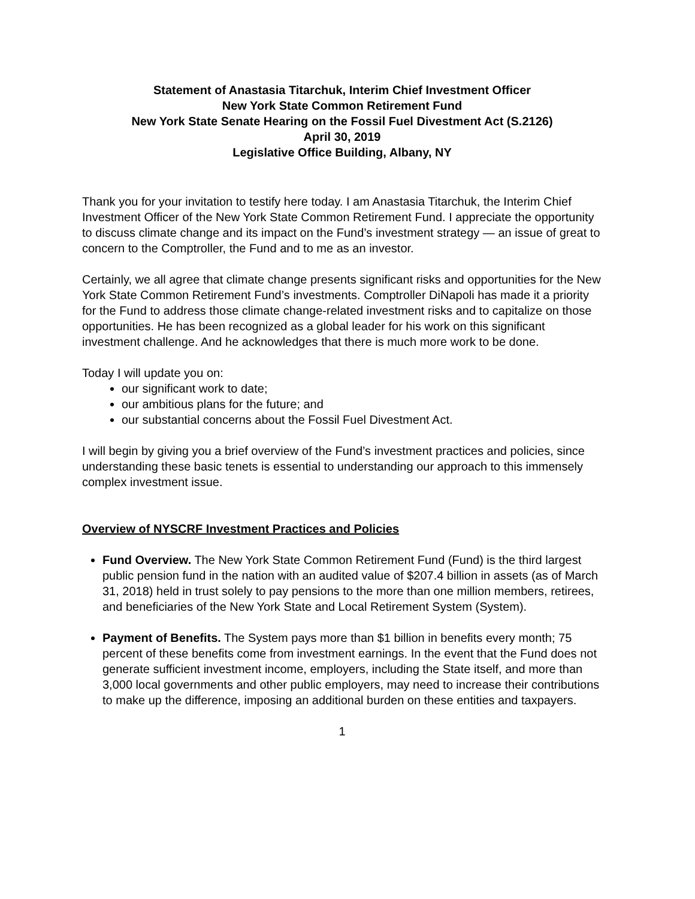Statement of Anastasia Titarchuk, Interim Chief Investment Officer
New York State Common Retirement Fund
New York State Senate Hearing on the Fossil Fuel Divestment Act (S.2126)
April 30, 2019
Legislative Office Building, Albany, NY
Thank you for your invitation to testify here today. I am Anastasia Titarchuk, the Interim Chief Investment Officer of the New York State Common Retirement Fund. I appreciate the opportunity to discuss climate change and its impact on the Fund’s investment strategy — an issue of great to concern to the Comptroller, the Fund and to me as an investor.
Certainly, we all agree that climate change presents significant risks and opportunities for the New York State Common Retirement Fund’s investments. Comptroller DiNapoli has made it a priority for the Fund to address those climate change-related investment risks and to capitalize on those opportunities. He has been recognized as a global leader for his work on this significant investment challenge. And he acknowledges that there is much more work to be done.
Today I will update you on:
our significant work to date;
our ambitious plans for the future; and
our substantial concerns about the Fossil Fuel Divestment Act.
I will begin by giving you a brief overview of the Fund’s investment practices and policies, since understanding these basic tenets is essential to understanding our approach to this immensely complex investment issue.
Overview of NYSCRF Investment Practices and Policies
Fund Overview. The New York State Common Retirement Fund (Fund) is the third largest public pension fund in the nation with an audited value of $207.4 billion in assets (as of March 31, 2018) held in trust solely to pay pensions to the more than one million members, retirees, and beneficiaries of the New York State and Local Retirement System (System).
Payment of Benefits. The System pays more than $1 billion in benefits every month; 75 percent of these benefits come from investment earnings. In the event that the Fund does not generate sufficient investment income, employers, including the State itself, and more than 3,000 local governments and other public employers, may need to increase their contributions to make up the difference, imposing an additional burden on these entities and taxpayers.
1